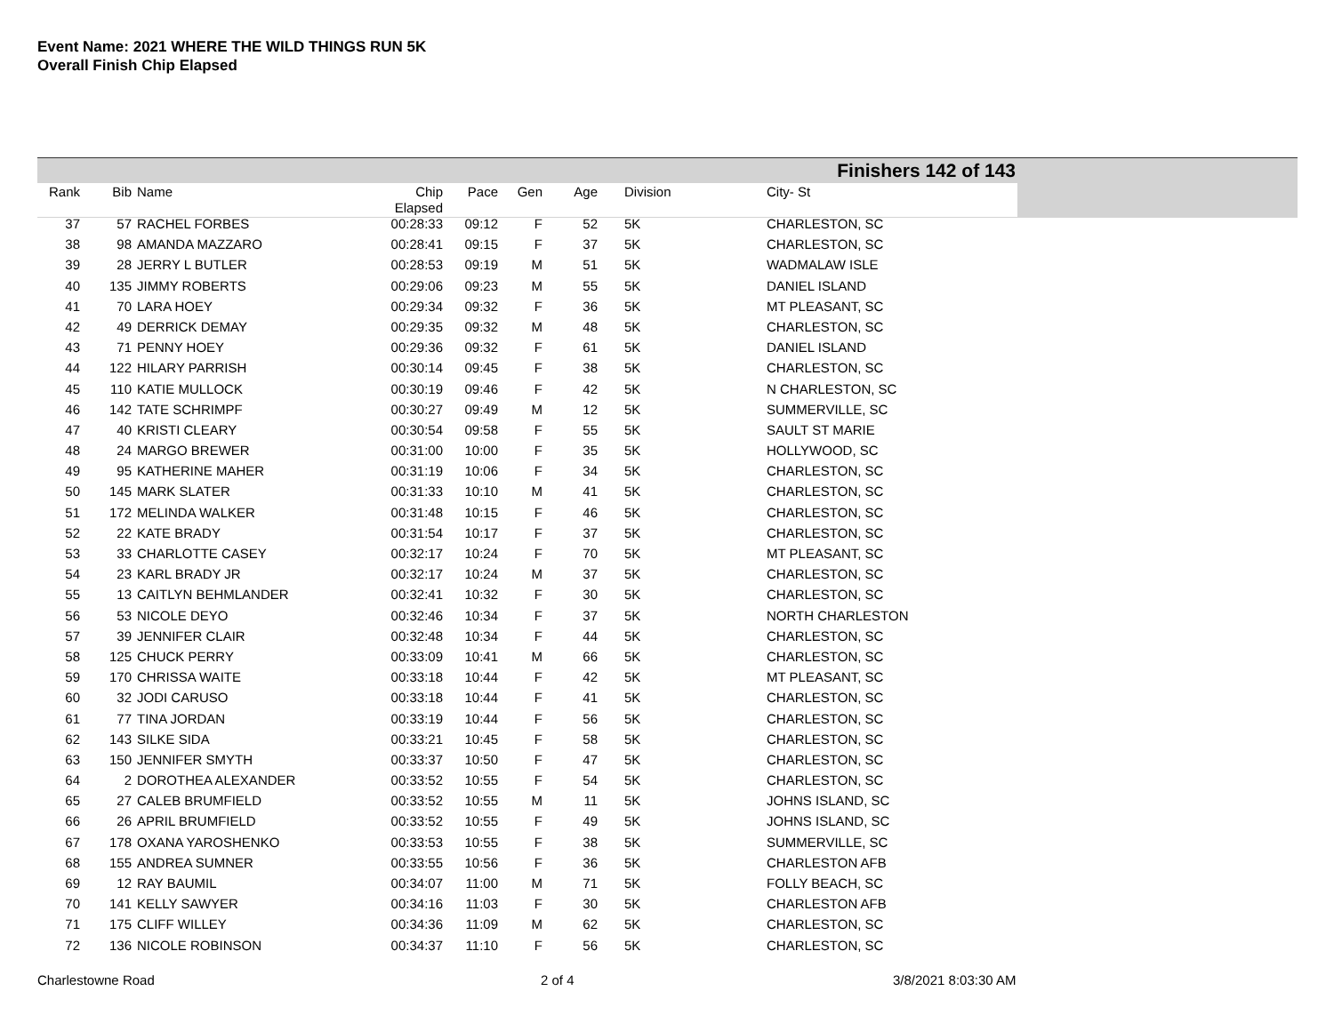Event Name: 2021 WHERE THE WILD THINGS RUN 5K
Overall Finish Chip Elapsed
Finishers 142 of 143
| Rank | Bib | Name | Chip Elapsed | Pace | Gen | Age | | Division | City- St |
| --- | --- | --- | --- | --- | --- | --- | --- | --- | --- |
| 37 | 57 | RACHEL FORBES | 00:28:33 | 09:12 | F | 52 | | 5K | CHARLESTON, SC |
| 38 | 98 | AMANDA MAZZARO | 00:28:41 | 09:15 | F | 37 | | 5K | CHARLESTON, SC |
| 39 | 28 | JERRY L BUTLER | 00:28:53 | 09:19 | M | 51 | | 5K | WADMALAW ISLE |
| 40 | 135 | JIMMY ROBERTS | 00:29:06 | 09:23 | M | 55 | | 5K | DANIEL ISLAND |
| 41 | 70 | LARA HOEY | 00:29:34 | 09:32 | F | 36 | | 5K | MT PLEASANT, SC |
| 42 | 49 | DERRICK DEMAY | 00:29:35 | 09:32 | M | 48 | | 5K | CHARLESTON, SC |
| 43 | 71 | PENNY HOEY | 00:29:36 | 09:32 | F | 61 | | 5K | DANIEL ISLAND |
| 44 | 122 | HILARY PARRISH | 00:30:14 | 09:45 | F | 38 | | 5K | CHARLESTON, SC |
| 45 | 110 | KATIE MULLOCK | 00:30:19 | 09:46 | F | 42 | | 5K | N CHARLESTON, SC |
| 46 | 142 | TATE SCHRIMPF | 00:30:27 | 09:49 | M | 12 | | 5K | SUMMERVILLE, SC |
| 47 | 40 | KRISTI CLEARY | 00:30:54 | 09:58 | F | 55 | | 5K | SAULT ST MARIE |
| 48 | 24 | MARGO BREWER | 00:31:00 | 10:00 | F | 35 | | 5K | HOLLYWOOD, SC |
| 49 | 95 | KATHERINE MAHER | 00:31:19 | 10:06 | F | 34 | | 5K | CHARLESTON, SC |
| 50 | 145 | MARK SLATER | 00:31:33 | 10:10 | M | 41 | | 5K | CHARLESTON, SC |
| 51 | 172 | MELINDA WALKER | 00:31:48 | 10:15 | F | 46 | | 5K | CHARLESTON, SC |
| 52 | 22 | KATE BRADY | 00:31:54 | 10:17 | F | 37 | | 5K | CHARLESTON, SC |
| 53 | 33 | CHARLOTTE CASEY | 00:32:17 | 10:24 | F | 70 | | 5K | MT PLEASANT, SC |
| 54 | 23 | KARL BRADY JR | 00:32:17 | 10:24 | M | 37 | | 5K | CHARLESTON, SC |
| 55 | 13 | CAITLYN BEHMLANDER | 00:32:41 | 10:32 | F | 30 | | 5K | CHARLESTON, SC |
| 56 | 53 | NICOLE DEYO | 00:32:46 | 10:34 | F | 37 | | 5K | NORTH CHARLESTON |
| 57 | 39 | JENNIFER CLAIR | 00:32:48 | 10:34 | F | 44 | | 5K | CHARLESTON, SC |
| 58 | 125 | CHUCK PERRY | 00:33:09 | 10:41 | M | 66 | | 5K | CHARLESTON, SC |
| 59 | 170 | CHRISSA WAITE | 00:33:18 | 10:44 | F | 42 | | 5K | MT PLEASANT, SC |
| 60 | 32 | JODI CARUSO | 00:33:18 | 10:44 | F | 41 | | 5K | CHARLESTON, SC |
| 61 | 77 | TINA JORDAN | 00:33:19 | 10:44 | F | 56 | | 5K | CHARLESTON, SC |
| 62 | 143 | SILKE SIDA | 00:33:21 | 10:45 | F | 58 | | 5K | CHARLESTON, SC |
| 63 | 150 | JENNIFER SMYTH | 00:33:37 | 10:50 | F | 47 | | 5K | CHARLESTON, SC |
| 64 | 2 | DOROTHEA ALEXANDER | 00:33:52 | 10:55 | F | 54 | | 5K | CHARLESTON, SC |
| 65 | 27 | CALEB BRUMFIELD | 00:33:52 | 10:55 | M | 11 | | 5K | JOHNS ISLAND, SC |
| 66 | 26 | APRIL BRUMFIELD | 00:33:52 | 10:55 | F | 49 | | 5K | JOHNS ISLAND, SC |
| 67 | 178 | OXANA YAROSHENKO | 00:33:53 | 10:55 | F | 38 | | 5K | SUMMERVILLE, SC |
| 68 | 155 | ANDREA SUMNER | 00:33:55 | 10:56 | F | 36 | | 5K | CHARLESTON AFB |
| 69 | 12 | RAY BAUMIL | 00:34:07 | 11:00 | M | 71 | | 5K | FOLLY BEACH, SC |
| 70 | 141 | KELLY SAWYER | 00:34:16 | 11:03 | F | 30 | | 5K | CHARLESTON AFB |
| 71 | 175 | CLIFF WILLEY | 00:34:36 | 11:09 | M | 62 | | 5K | CHARLESTON, SC |
| 72 | 136 | NICOLE ROBINSON | 00:34:37 | 11:10 | F | 56 | | 5K | CHARLESTON, SC |
Charlestowne Road 2 of 4 3/8/2021 8:03:30 AM